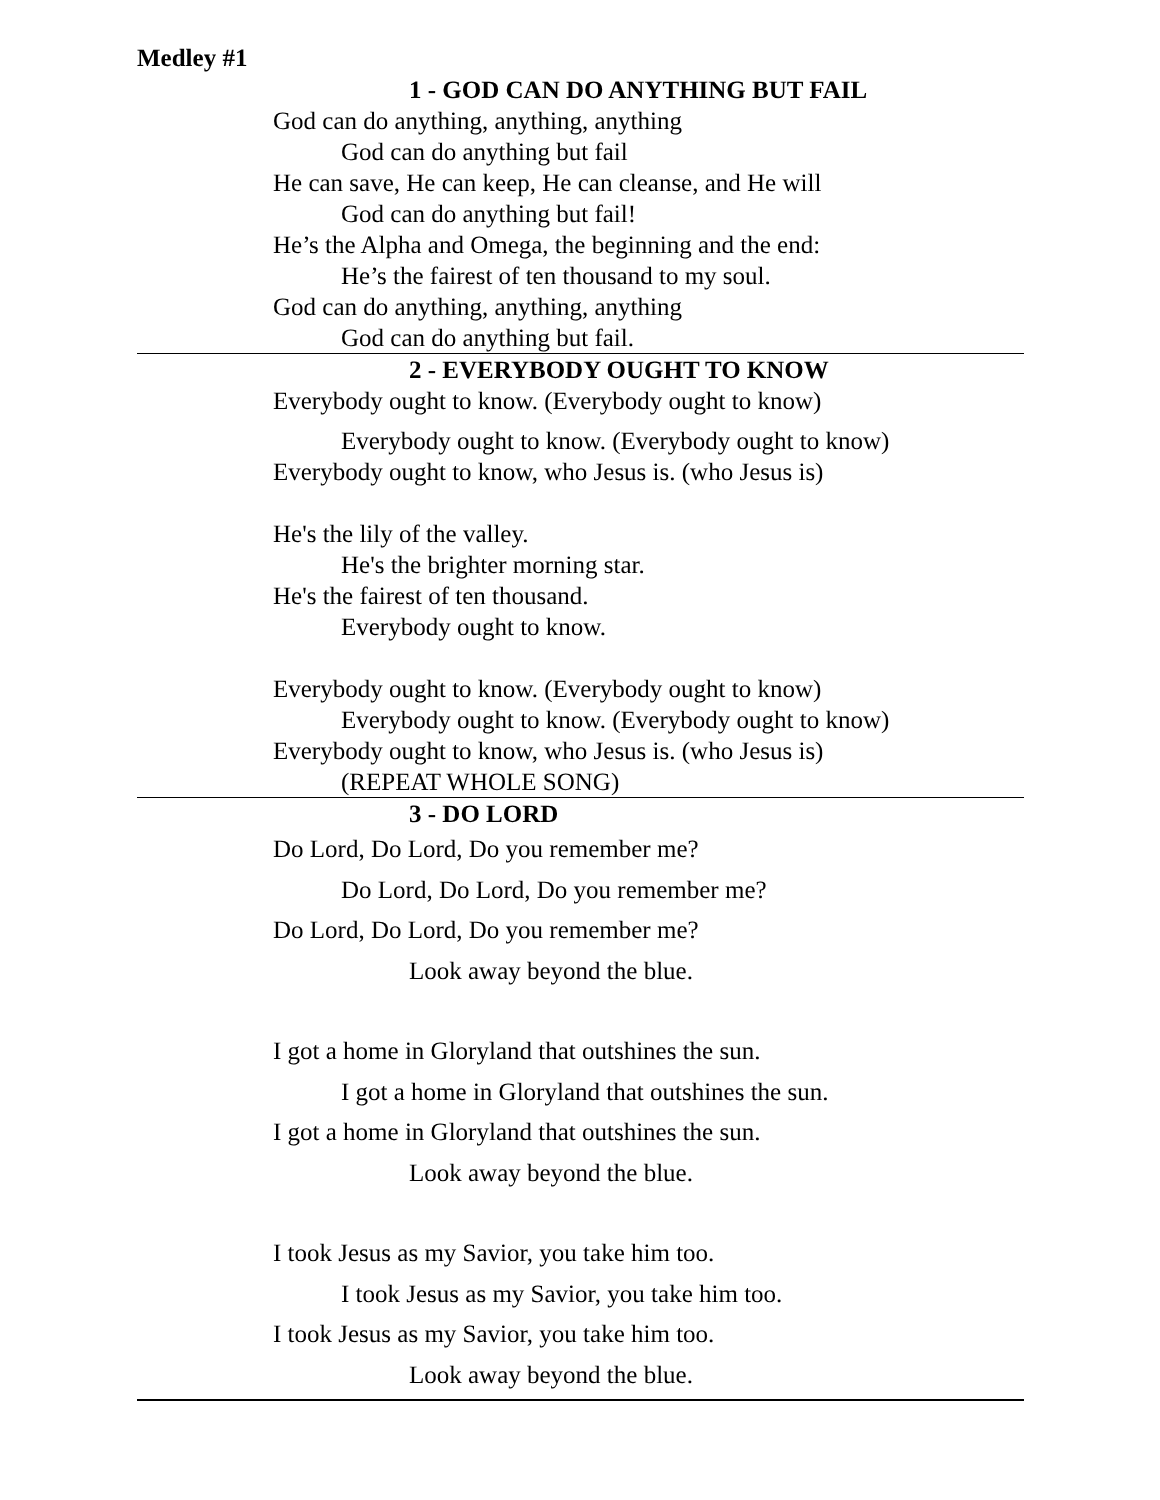Medley #1
1 - GOD CAN DO ANYTHING BUT FAIL
God can do anything, anything, anything
God can do anything but fail
He can save, He can keep, He can cleanse, and He will
God can do anything but fail!
He’s the Alpha and Omega, the beginning and the end:
He’s the fairest of ten thousand to my soul.
God can do anything, anything, anything
God can do anything but fail.
2 - EVERYBODY OUGHT TO KNOW
Everybody ought to know. (Everybody ought to know)
Everybody ought to know. (Everybody ought to know)
Everybody ought to know, who Jesus is. (who Jesus is)
He's the lily of the valley.
He's the brighter morning star.
He's the fairest of ten thousand.
Everybody ought to know.
Everybody ought to know. (Everybody ought to know)
Everybody ought to know. (Everybody ought to know)
Everybody ought to know, who Jesus is. (who Jesus is)
(REPEAT WHOLE SONG)
3 - DO LORD
Do Lord, Do Lord, Do you remember me?
Do Lord, Do Lord, Do you remember me?
Do Lord, Do Lord, Do you remember me?
Look away beyond the blue.
I got a home in Gloryland that outshines the sun.
I got a home in Gloryland that outshines the sun.
I got a home in Gloryland that outshines the sun.
Look away beyond the blue.
I took Jesus as my Savior, you take him too.
I took Jesus as my Savior, you take him too.
I took Jesus as my Savior, you take him too.
Look away beyond the blue.